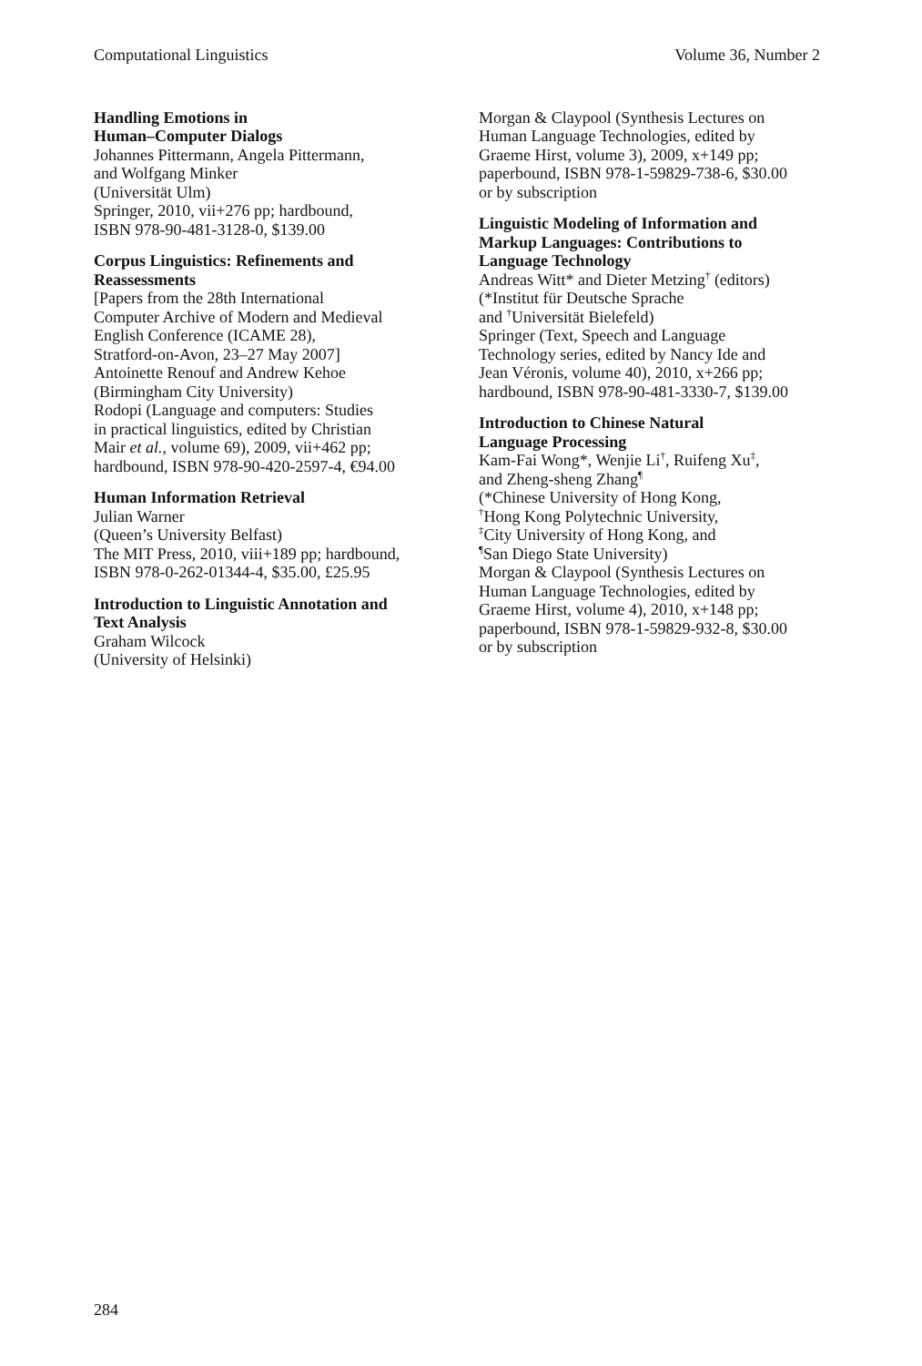Computational Linguistics Volume 36, Number 2
Handling Emotions in
Human–Computer Dialogs
Johannes Pittermann, Angela Pittermann,
and Wolfgang Minker
(Universität Ulm)
Springer, 2010, vii+276 pp; hardbound,
ISBN 978-90-481-3128-0, $139.00
Corpus Linguistics: Refinements and
Reassessments
[Papers from the 28th International
Computer Archive of Modern and Medieval
English Conference (ICAME 28),
Stratford-on-Avon, 23–27 May 2007]
Antoinette Renouf and Andrew Kehoe
(Birmingham City University)
Rodopi (Language and computers: Studies
in practical linguistics, edited by Christian
Mair et al., volume 69), 2009, vii+462 pp;
hardbound, ISBN 978-90-420-2597-4, €94.00
Human Information Retrieval
Julian Warner
(Queen’s University Belfast)
The MIT Press, 2010, viii+189 pp; hardbound,
ISBN 978-0-262-01344-4, $35.00, £25.95
Introduction to Linguistic Annotation and
Text Analysis
Graham Wilcock
(University of Helsinki)
Morgan & Claypool (Synthesis Lectures on
Human Language Technologies, edited by
Graeme Hirst, volume 3), 2009, x+149 pp;
paperbound, ISBN 978-1-59829-738-6, $30.00
or by subscription
Linguistic Modeling of Information and
Markup Languages: Contributions to
Language Technology
Andreas Witt* and Dieter Metzing<sup>†</sup> (editors)
(*Institut für Deutsche Sprache
and <sup>†</sup>Universität Bielefeld)
Springer (Text, Speech and Language
Technology series, edited by Nancy Ide and
Jean Véronis, volume 40), 2010, x+266 pp;
hardbound, ISBN 978-90-481-3330-7, $139.00
Introduction to Chinese Natural
Language Processing
Kam-Fai Wong*, Wenjie Li<sup>†</sup>, Ruifeng Xu<sup>‡</sup>,
and Zheng-sheng Zhang<sup>¶</sup>
(*Chinese University of Hong Kong,
<sup>†</sup> Hong Kong Polytechnic University,
<sup>‡</sup> City University of Hong Kong, and
<sup>¶</sup> San Diego State University)
Morgan & Claypool (Synthesis Lectures on
Human Language Technologies, edited by
Graeme Hirst, volume 4), 2010, x+148 pp;
paperbound, ISBN 978-1-59829-932-8, $30.00
or by subscription
284